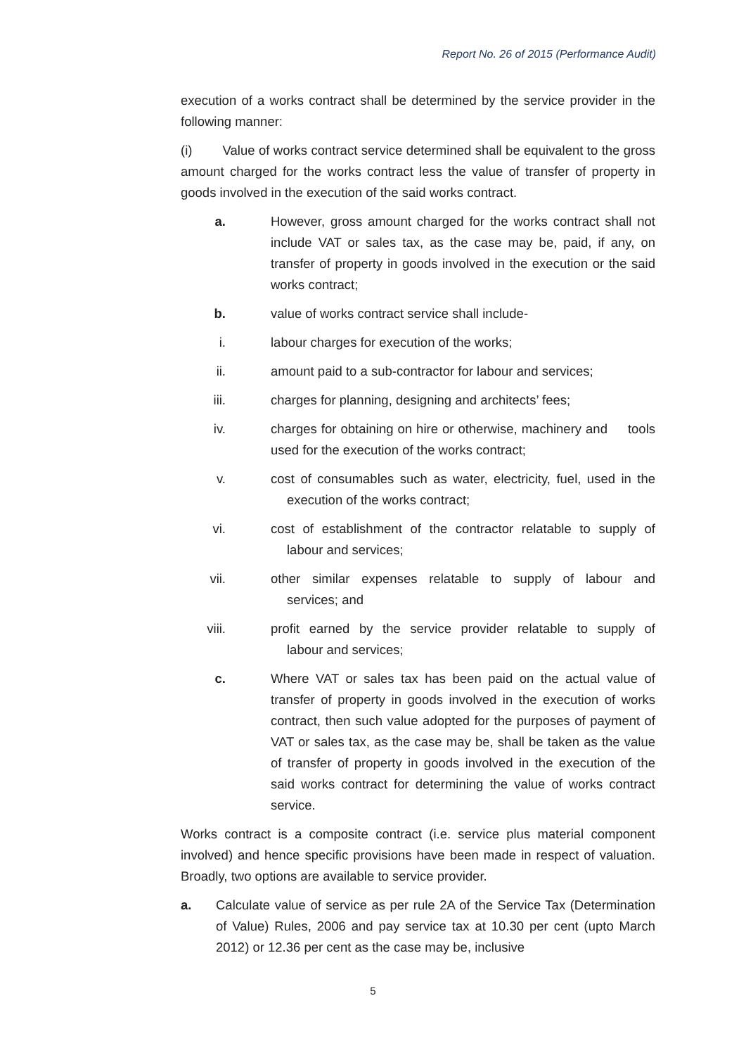Report No. 26 of 2015 (Performance Audit)
execution of a works contract shall be determined by the service provider in the following manner:
(i) Value of works contract service determined shall be equivalent to the gross amount charged for the works contract less the value of transfer of property in goods involved in the execution of the said works contract.
a. However, gross amount charged for the works contract shall not include VAT or sales tax, as the case may be, paid, if any, on transfer of property in goods involved in the execution or the said works contract;
b. value of works contract service shall include-
i. labour charges for execution of the works;
ii. amount paid to a sub-contractor for labour and services;
iii. charges for planning, designing and architects’ fees;
iv. charges for obtaining on hire or otherwise, machinery and tools used for the execution of the works contract;
v. cost of consumables such as water, electricity, fuel, used in the execution of the works contract;
vi. cost of establishment of the contractor relatable to supply of labour and services;
vii. other similar expenses relatable to supply of labour and services; and
viii. profit earned by the service provider relatable to supply of labour and services;
c. Where VAT or sales tax has been paid on the actual value of transfer of property in goods involved in the execution of works contract, then such value adopted for the purposes of payment of VAT or sales tax, as the case may be, shall be taken as the value of transfer of property in goods involved in the execution of the said works contract for determining the value of works contract service.
Works contract is a composite contract (i.e. service plus material component involved) and hence specific provisions have been made in respect of valuation. Broadly, two options are available to service provider.
a. Calculate value of service as per rule 2A of the Service Tax (Determination of Value) Rules, 2006 and pay service tax at 10.30 per cent (upto March 2012) or 12.36 per cent as the case may be, inclusive
5